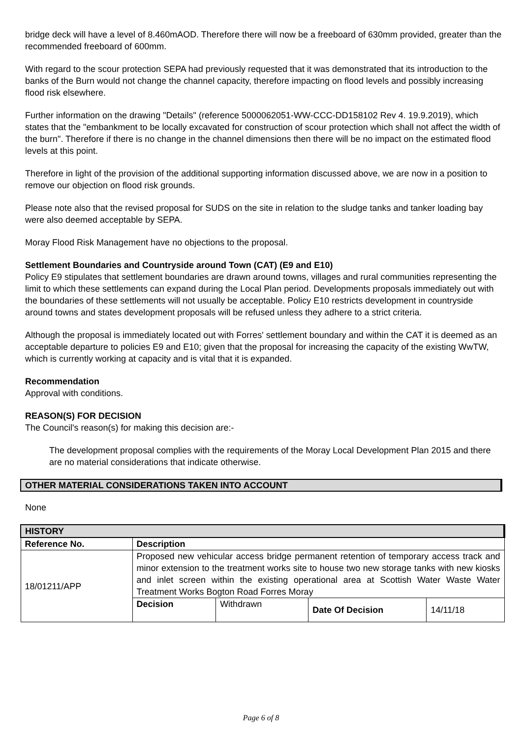bridge deck will have a level of 8.460mAOD. Therefore there will now be a freeboard of 630mm provided, greater than the recommended freeboard of 600mm.
With regard to the scour protection SEPA had previously requested that it was demonstrated that its introduction to the banks of the Burn would not change the channel capacity, therefore impacting on flood levels and possibly increasing flood risk elsewhere.
Further information on the drawing "Details" (reference 5000062051-WW-CCC-DD158102 Rev 4. 19.9.2019), which states that the "embankment to be locally excavated for construction of scour protection which shall not affect the width of the burn". Therefore if there is no change in the channel dimensions then there will be no impact on the estimated flood levels at this point.
Therefore in light of the provision of the additional supporting information discussed above, we are now in a position to remove our objection on flood risk grounds.
Please note also that the revised proposal for SUDS on the site in relation to the sludge tanks and tanker loading bay were also deemed acceptable by SEPA.
Moray Flood Risk Management have no objections to the proposal.
Settlement Boundaries and Countryside around Town (CAT) (E9 and E10)
Policy E9 stipulates that settlement boundaries are drawn around towns, villages and rural communities representing the limit to which these settlements can expand during the Local Plan period. Developments proposals immediately out with the boundaries of these settlements will not usually be acceptable. Policy E10 restricts development in countryside around towns and states development proposals will be refused unless they adhere to a strict criteria.
Although the proposal is immediately located out with Forres' settlement boundary and within the CAT it is deemed as an acceptable departure to policies E9 and E10; given that the proposal for increasing the capacity of the existing WwTW, which is currently working at capacity and is vital that it is expanded.
Recommendation
Approval with conditions.
REASON(S) FOR DECISION
The Council's reason(s) for making this decision are:-
The development proposal complies with the requirements of the Moray Local Development Plan 2015 and there are no material considerations that indicate otherwise.
OTHER MATERIAL CONSIDERATIONS TAKEN INTO ACCOUNT
None
| HISTORY | | | | |
| --- | --- | --- | --- | --- |
| Reference No. | Description | | | |
| 18/01211/APP | Proposed new vehicular access bridge permanent retention of temporary access track and minor extension to the treatment works site to house two new storage tanks with new kiosks and inlet screen within the existing operational area at Scottish Water Waste Water Treatment Works Bogton Road Forres Moray | | | |
| | Decision | Withdrawn | Date Of Decision | 14/11/18 |
Page 6 of 8